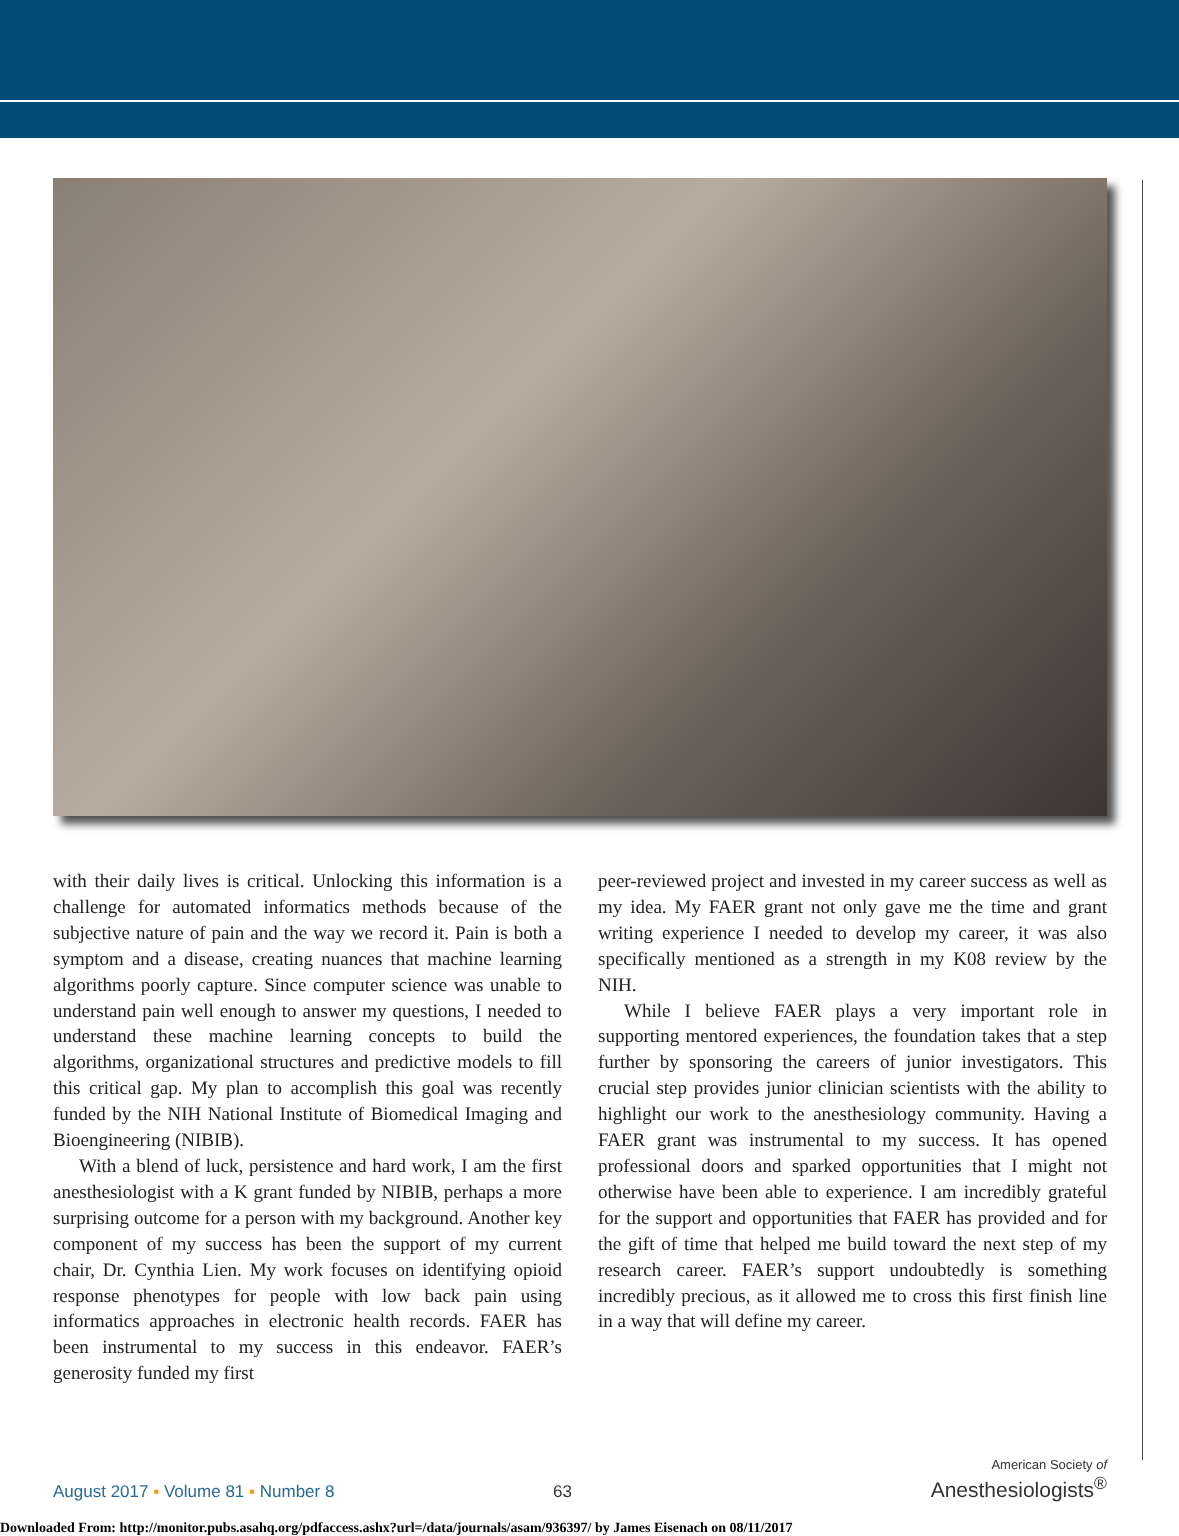with their daily lives is critical. Unlocking this information is a challenge for automated informatics methods because of the subjective nature of pain and the way we record it. Pain is both a symptom and a disease, creating nuances that machine learning algorithms poorly capture. Since computer science was unable to understand pain well enough to answer my questions, I needed to understand these machine learning concepts to build the algorithms, organizational structures and predictive models to fill this critical gap. My plan to accomplish this goal was recently funded by the NIH National Institute of Biomedical Imaging and Bioengineering (NIBIB).
With a blend of luck, persistence and hard work, I am the first anesthesiologist with a K grant funded by NIBIB, perhaps a more surprising outcome for a person with my background. Another key component of my success has been the support of my current chair, Dr. Cynthia Lien. My work focuses on identifying opioid response phenotypes for people with low back pain using informatics approaches in electronic health records. FAER has been instrumental to my success in this endeavor. FAER’s generosity funded my first
peer-reviewed project and invested in my career success as well as my idea. My FAER grant not only gave me the time and grant writing experience I needed to develop my career, it was also specifically mentioned as a strength in my K08 review by the NIH.
While I believe FAER plays a very important role in supporting mentored experiences, the foundation takes that a step further by sponsoring the careers of junior investigators. This crucial step provides junior clinician scientists with the ability to highlight our work to the anesthesiology community. Having a FAER grant was instrumental to my success. It has opened professional doors and sparked opportunities that I might not otherwise have been able to experience. I am incredibly grateful for the support and opportunities that FAER has provided and for the gift of time that helped me build toward the next step of my research career. FAER’s support undoubtedly is something incredibly precious, as it allowed me to cross this first finish line in a way that will define my career.
August 2017 ▪ Volume 81 ▪ Number 8
63
American Society of
Anesthesiologists<sup>®</sup>
Downloaded From: http://monitor.pubs.asahq.org/pdfaccess.ashx?url=/data/journals/asam/936397/ by James Eisenach on 08/11/2017